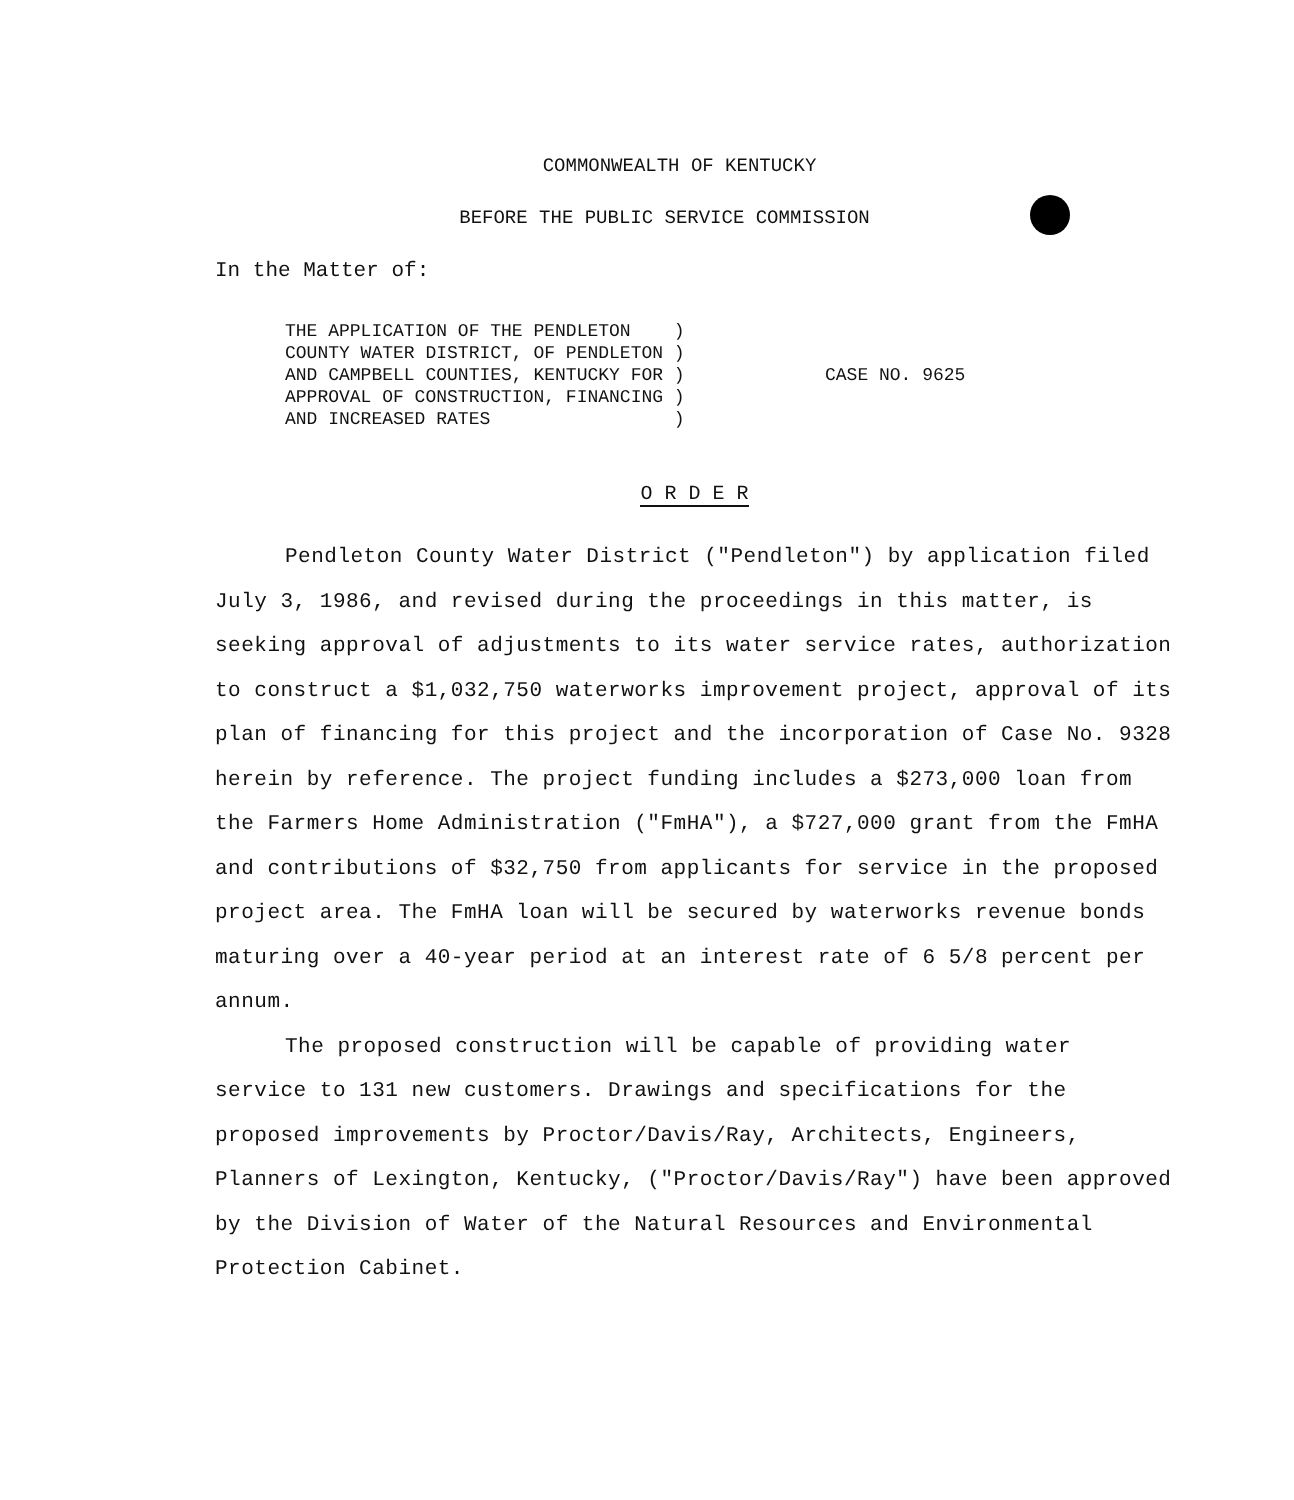COMMONWEALTH OF KENTUCKY
BEFORE THE PUBLIC SERVICE COMMISSION
In the Matter of:
THE APPLICATION OF THE PENDLETON ) COUNTY WATER DISTRICT, OF PENDLETON ) AND CAMPBELL COUNTIES, KENTUCKY FOR ) APPROVAL OF CONSTRUCTION, FINANCING ) AND INCREASED RATES )
CASE NO. 9625
O R D E R
Pendleton County Water District ("Pendleton") by application filed July 3, 1986, and revised during the proceedings in this matter, is seeking approval of adjustments to its water service rates, authorization to construct a $1,032,750 waterworks improvement project, approval of its plan of financing for this project and the incorporation of Case No. 9328 herein by reference. The project funding includes a $273,000 loan from the Farmers Home Administration ("FmHA"), a $727,000 grant from the FmHA and contributions of $32,750 from applicants for service in the proposed project area. The FmHA loan will be secured by waterworks revenue bonds maturing over a 40-year period at an interest rate of 6 5/8 percent per annum.
The proposed construction will be capable of providing water service to 131 new customers. Drawings and specifications for the proposed improvements by Proctor/Davis/Ray, Architects, Engineers, Planners of Lexington, Kentucky, ("Proctor/Davis/Ray") have been approved by the Division of Water of the Natural Resources and Environmental Protection Cabinet.